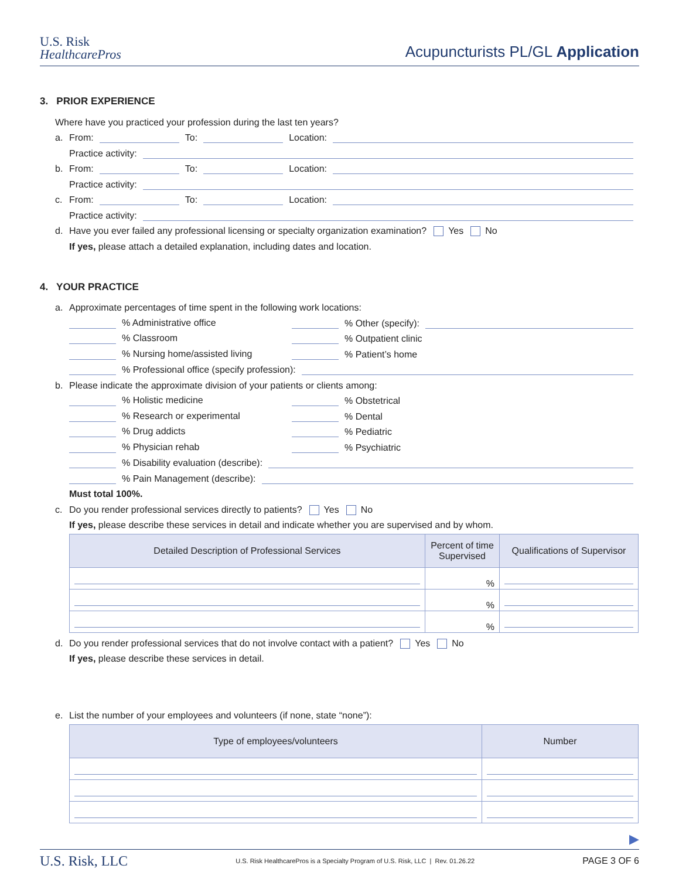U.S. Risk
HealthcarePros
Acupuncturists PL/GL Application
3. PRIOR EXPERIENCE
Where have you practiced your profession during the last ten years?
a. From: To: Location:
Practice activity:
b. From: To: Location:
Practice activity:
c. From: To: Location:
Practice activity:
d. Have you ever failed any professional licensing or specialty organization examination? Yes No
If yes, please attach a detailed explanation, including dates and location.
4. YOUR PRACTICE
a. Approximate percentages of time spent in the following work locations:
% Administrative office % Other (specify):
% Classroom % Outpatient clinic
% Nursing home/assisted living % Patient’s home
% Professional office (specify profession):
b. Please indicate the approximate division of your patients or clients among:
% Holistic medicine % Obstetrical
% Research or experimental % Dental
% Drug addicts % Pediatric
% Physician rehab % Psychiatric
% Disability evaluation (describe):
% Pain Management (describe):
Must total 100%.
c. Do you render professional services directly to patients? Yes No
If yes, please describe these services in detail and indicate whether you are supervised and by whom.
| Detailed Description of Professional Services | Percent of time Supervised | Qualifications of Supervisor |
| --- | --- | --- |
| | % | |
| | % | |
| | % | |
d. Do you render professional services that do not involve contact with a patient? Yes No
If yes, please describe these services in detail.
e. List the number of your employees and volunteers (if none, state “none”):
| Type of employees/volunteers | Number |
| --- | --- |
▶
U.S. Risk, LLC U.S. Risk HealthcarePros is a Specialty Program of U.S. Risk, LLC | Rev. 01.26.22 PAGE 3 OF 6